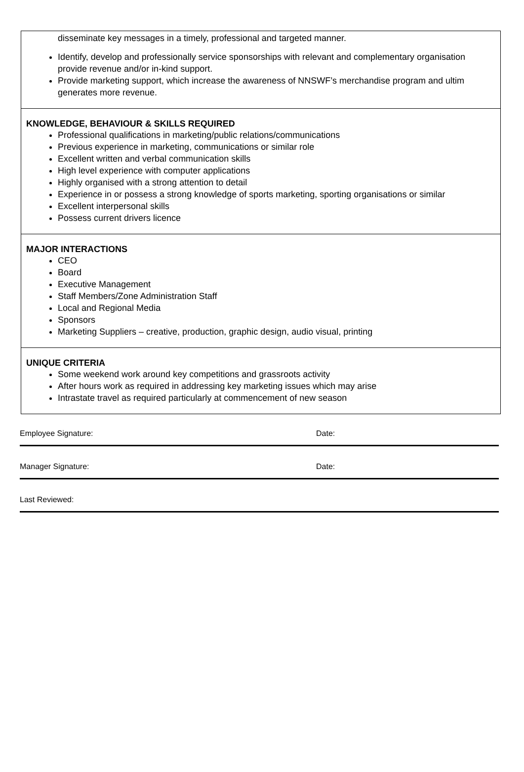disseminate key messages in a timely, professional and targeted manner.
Identify, develop and professionally service sponsorships with relevant and complementary organisation
provide revenue and/or in-kind support.
Provide marketing support, which increase the awareness of NNSWF’s merchandise program and ultim
generates more revenue.
KNOWLEDGE, BEHAVIOUR & SKILLS REQUIRED
Professional qualifications in marketing/public relations/communications
Previous experience in marketing, communications or similar role
Excellent written and verbal communication skills
High level experience with computer applications
Highly organised with a strong attention to detail
Experience in or possess a strong knowledge of sports marketing, sporting organisations or similar
Excellent interpersonal skills
Possess current drivers licence
MAJOR INTERACTIONS
CEO
Board
Executive Management
Staff Members/Zone Administration Staff
Local and Regional Media
Sponsors
Marketing Suppliers – creative, production, graphic design, audio visual, printing
UNIQUE CRITERIA
Some weekend work around key competitions and grassroots activity
After hours work as required in addressing key marketing issues which may arise
Intrastate travel as required particularly at commencement of new season
Employee Signature: Date:
Manager Signature: Date:
Last Reviewed: